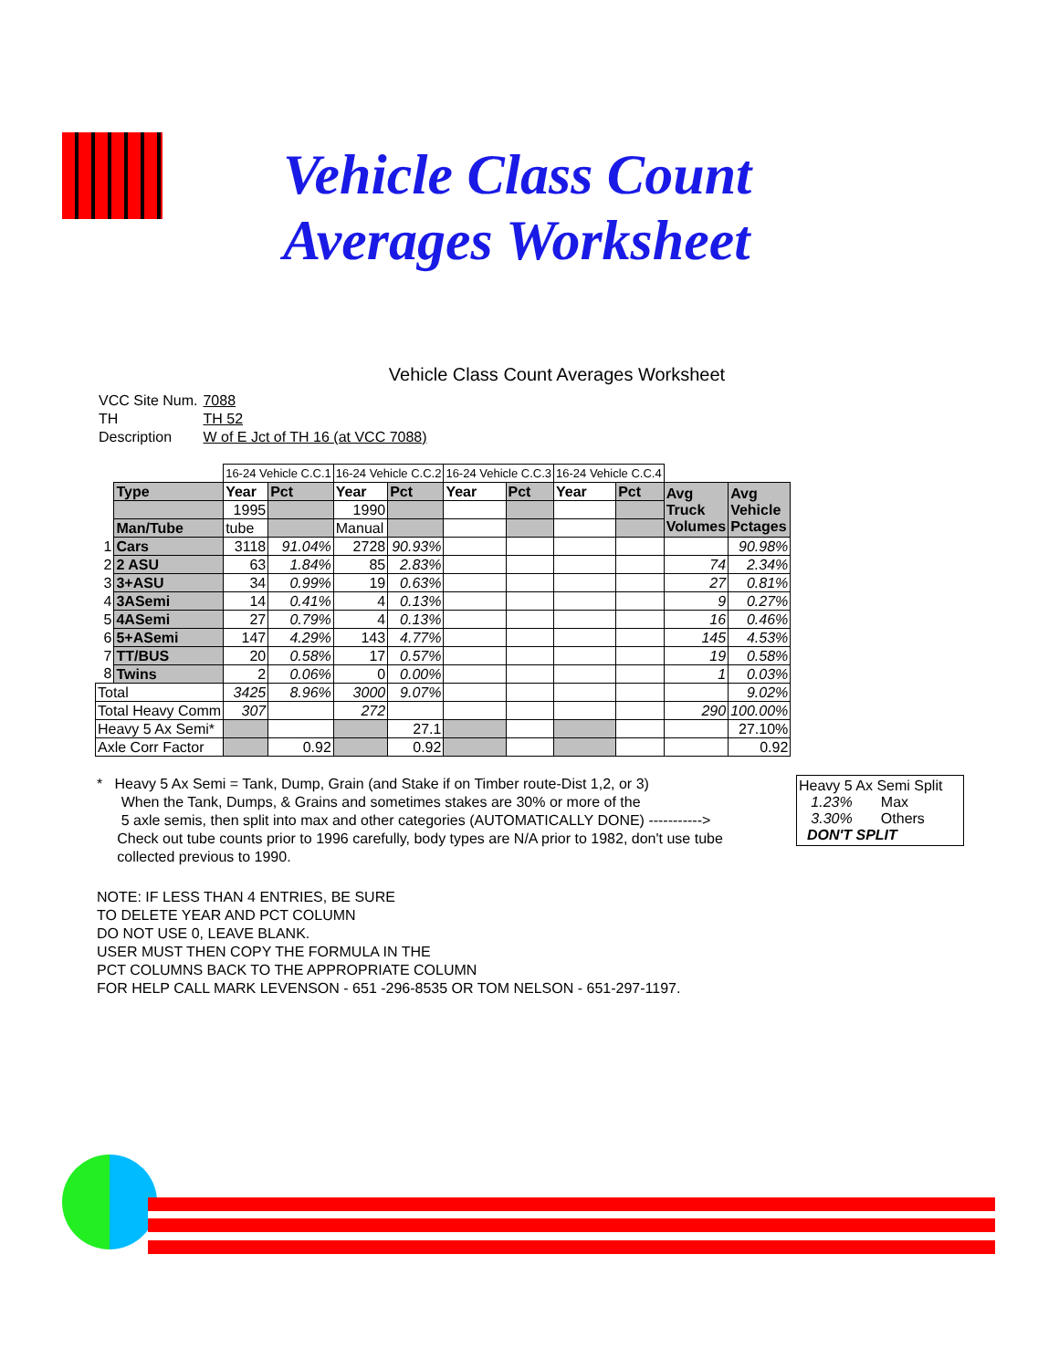Vehicle Class Count
Averages Worksheet
Vehicle Class Count Averages Worksheet
| VCC Site Num. | 7088 |
| TH | TH 52 |
| Description | W of E Jct of TH 16 (at VCC 7088) |
| | | 16-24 Vehicle C.C.1 | | 16-24 Vehicle C.C.2 | | 16-24 Vehicle C.C.3 | | 16-24 Vehicle C.C.4 | | | |
| | Type | Year | Pct | Year | Pct | Year | Pct | Year | Pct | Avg Truck Volumes | Avg Vehicle Pctages |
| | | 1995 | | 1990 | | | | | | | |
| | Man/Tube | tube | | Manual | | | | | | | |
| 1 | Cars | 3118 | 91.04% | 2728 | 90.93% | | | | | | 90.98% |
| 2 | 2 ASU | 63 | 1.84% | 85 | 2.83% | | | | | 74 | 2.34% |
| 3 | 3+ASU | 34 | 0.99% | 19 | 0.63% | | | | | 27 | 0.81% |
| 4 | 3ASemi | 14 | 0.41% | 4 | 0.13% | | | | | 9 | 0.27% |
| 5 | 4ASemi | 27 | 0.79% | 4 | 0.13% | | | | | 16 | 0.46% |
| 6 | 5+ASemi | 147 | 4.29% | 143 | 4.77% | | | | | 145 | 4.53% |
| 7 | TT/BUS | 20 | 0.58% | 17 | 0.57% | | | | | 19 | 0.58% |
| 8 | Twins | 2 | 0.06% | 0 | 0.00% | | | | | 1 | 0.03% |
| Total | | 3425 | 8.96% | 3000 | 9.07% | | | | | | 9.02% |
| Total Heavy Comm | | 307 | | 272 | | | | | | 290 | 100.00% |
| Heavy 5 Ax Semi* | | | | | 27.1 | | | | | | 27.10% |
| Axle Corr Factor | | | 0.92 | | 0.92 | | | | | | 0.92 |
* Heavy 5 Ax Semi = Tank, Dump, Grain (and Stake if on Timber route-Dist 1,2, or 3)
When the Tank, Dumps, & Grains and sometimes stakes are 30% or more of the
5 axle semis, then split into max and other categories (AUTOMATICALLY DONE) ----------->
Check out tube counts prior to 1996 carefully, body types are N/A prior to 1982, don't use tube
collected previous to 1990.
Heavy 5 Ax Semi Split
1.23% Max
3.30% Others
DON'T SPLIT
NOTE: IF LESS THAN 4 ENTRIES, BE SURE
TO DELETE YEAR AND PCT COLUMN
DO NOT USE 0, LEAVE BLANK.
USER MUST THEN COPY THE FORMULA IN THE
PCT COLUMNS BACK TO THE APPROPRIATE COLUMN
FOR HELP CALL MARK LEVENSON - 651 -296-8535 OR TOM NELSON - 651-297-1197.